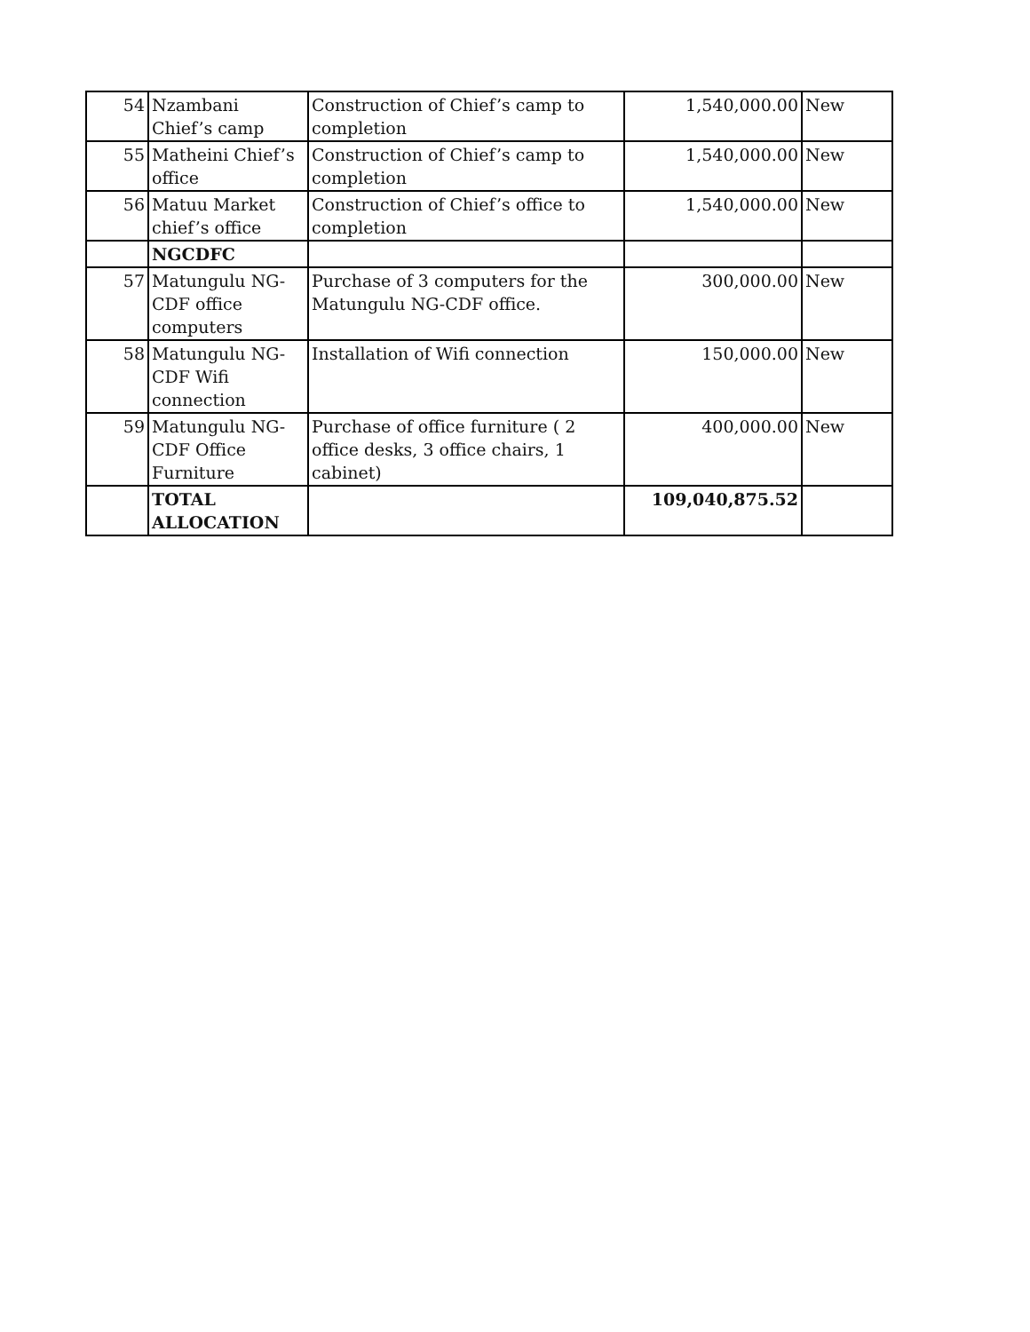| 54 | Nzambani Chief’s camp | Construction of Chief’s camp to completion | 1,540,000.00 | New |
| 55 | Matheini Chief’s office | Construction of Chief’s camp to completion | 1,540,000.00 | New |
| 56 | Matuu Market chief’s office | Construction of Chief’s office to completion | 1,540,000.00 | New |
| | NGCDFC | | | |
| 57 | Matungulu NG-CDF office computers | Purchase of 3 computers for the Matungulu NG-CDF office. | 300,000.00 | New |
| 58 | Matungulu NG-CDF Wifi connection | Installation of Wifi connection | 150,000.00 | New |
| 59 | Matungulu NG-CDF Office Furniture | Purchase of office furniture ( 2 office desks, 3 office chairs, 1 cabinet) | 400,000.00 | New |
| | TOTAL ALLOCATION | | 109,040,875.52 | |